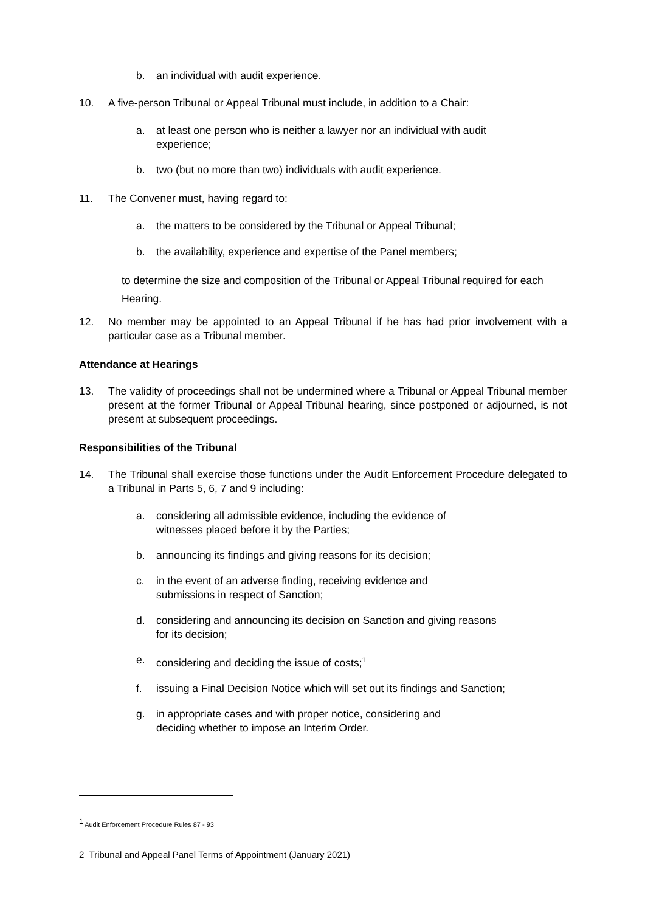b. an individual with audit experience.
10. A five-person Tribunal or Appeal Tribunal must include, in addition to a Chair:
a. at least one person who is neither a lawyer nor an individual with audit experience;
b. two (but no more than two) individuals with audit experience.
11. The Convener must, having regard to:
a. the matters to be considered by the Tribunal or Appeal Tribunal;
b. the availability, experience and expertise of the Panel members;
to determine the size and composition of the Tribunal or Appeal Tribunal required for each Hearing.
12. No member may be appointed to an Appeal Tribunal if he has had prior involvement with a particular case as a Tribunal member.
Attendance at Hearings
13. The validity of proceedings shall not be undermined where a Tribunal or Appeal Tribunal member present at the former Tribunal or Appeal Tribunal hearing, since postponed or adjourned, is not present at subsequent proceedings.
Responsibilities of the Tribunal
14. The Tribunal shall exercise those functions under the Audit Enforcement Procedure delegated to a Tribunal in Parts 5, 6, 7 and 9 including:
a. considering all admissible evidence, including the evidence of witnesses placed before it by the Parties;
b. announcing its findings and giving reasons for its decision;
c. in the event of an adverse finding, receiving evidence and submissions in respect of Sanction;
d. considering and announcing its decision on Sanction and giving reasons for its decision;
e. considering and deciding the issue of costs;<sup>1</sup>
f. issuing a Final Decision Notice which will set out its findings and Sanction;
g. in appropriate cases and with proper notice, considering and deciding whether to impose an Interim Order.
<sup>1</sup> Audit Enforcement Procedure Rules 87 - 93
2 Tribunal and Appeal Panel Terms of Appointment (January 2021)